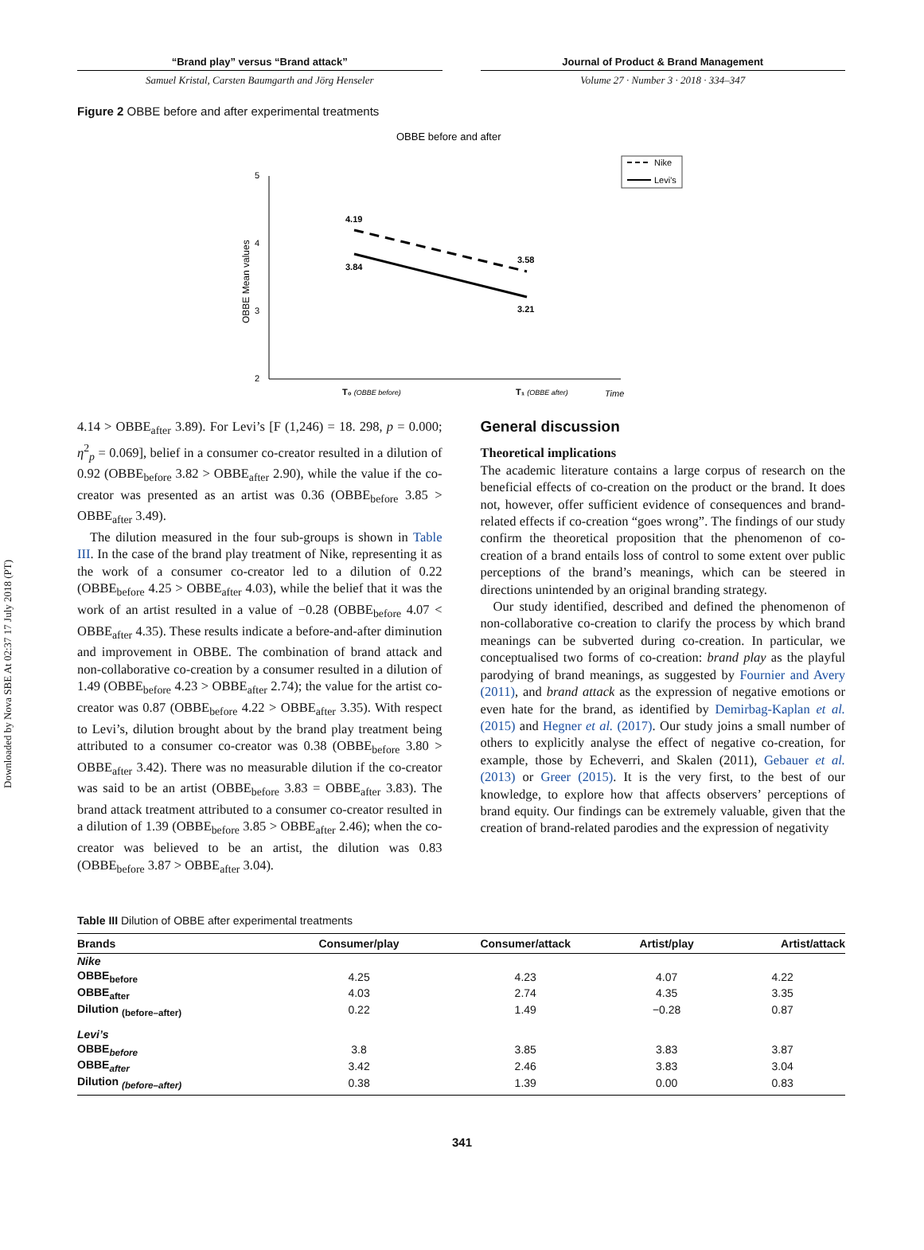Downloaded by Nova SBE At 02:37 17 July 2018 (PT)
“Brand play” versus “Brand attack”
Samuel Kristal, Carsten Baumgarth and Jörg Henseler
Journal of Product & Brand Management
Volume 27 · Number 3 · 2018 · 334–347
Figure 2 OBBE before and after experimental treatments
OBBE before and after
Nike
Levi's
5
4
3
2
OBBE Mean values
4.19
3.84
3.58
3.21
T₀ (OBBE before)
T₁ (OBBE after)
Time
4.14 > OBBE<sub>after</sub> 3.89). For Levi’s [F (1,246) = 18. 298, p = 0.000; η<sup>2</sup><sub>p</sub> = 0.069], belief in a consumer co-creator resulted in a dilution of 0.92 (OBBE<sub>before</sub> 3.82 > OBBE<sub>after</sub> 2.90), while the value if the co-creator was presented as an artist was 0.36 (OBBE<sub>before</sub> 3.85 > OBBE<sub>after</sub> 3.49).
The dilution measured in the four sub-groups is shown in Table III. In the case of the brand play treatment of Nike, representing it as the work of a consumer co-creator led to a dilution of 0.22 (OBBE<sub>before</sub> 4.25 > OBBE<sub>after</sub> 4.03), while the belief that it was the work of an artist resulted in a value of −0.28 (OBBE<sub>before</sub> 4.07 < OBBE<sub>after</sub> 4.35). These results indicate a before-and-after diminution and improvement in OBBE. The combination of brand attack and non-collaborative co-creation by a consumer resulted in a dilution of 1.49 (OBBE<sub>before</sub> 4.23 > OBBE<sub>after</sub> 2.74); the value for the artist co-creator was 0.87 (OBBE<sub>before</sub> 4.22 > OBBE<sub>after</sub> 3.35). With respect to Levi’s, dilution brought about by the brand play treatment being attributed to a consumer co-creator was 0.38 (OBBE<sub>before</sub> 3.80 > OBBE<sub>after</sub> 3.42). There was no measurable dilution if the co-creator was said to be an artist (OBBE<sub>before</sub> 3.83 = OBBE<sub>after</sub> 3.83). The brand attack treatment attributed to a consumer co-creator resulted in a dilution of 1.39 (OBBE<sub>before</sub> 3.85 > OBBE<sub>after</sub> 2.46); when the co-creator was believed to be an artist, the dilution was 0.83 (OBBE<sub>before</sub> 3.87 > OBBE<sub>after</sub> 3.04).
General discussion
Theoretical implications
The academic literature contains a large corpus of research on the beneficial effects of co-creation on the product or the brand. It does not, however, offer sufficient evidence of consequences and brand-related effects if co-creation “goes wrong”. The findings of our study confirm the theoretical proposition that the phenomenon of co-creation of a brand entails loss of control to some extent over public perceptions of the brand’s meanings, which can be steered in directions unintended by an original branding strategy.
Our study identified, described and defined the phenomenon of non-collaborative co-creation to clarify the process by which brand meanings can be subverted during co-creation. In particular, we conceptualised two forms of co-creation: brand play as the playful parodying of brand meanings, as suggested by Fournier and Avery (2011), and brand attack as the expression of negative emotions or even hate for the brand, as identified by Demirbag-Kaplan et al. (2015) and Hegner et al. (2017). Our study joins a small number of others to explicitly analyse the effect of negative co-creation, for example, those by Echeverri, and Skalen (2011), Gebauer et al. (2013) or Greer (2015). It is the very first, to the best of our knowledge, to explore how that affects observers’ perceptions of brand equity. Our findings can be extremely valuable, given that the creation of brand-related parodies and the expression of negativity
Table III Dilution of OBBE after experimental treatments
| Brands | Consumer/play | Consumer/attack | Artist/play | Artist/attack |
| --- | --- | --- | --- | --- |
| Nike | | | | |
| OBBE<sub>before</sub> | 4.25 | 4.23 | 4.07 | 4.22 |
| OBBE<sub>after</sub> | 4.03 | 2.74 | 4.35 | 3.35 |
| Dilution <sub>(before–after)</sub> | 0.22 | 1.49 | −0.28 | 0.87 |
| Levi’s | | | | |
| OBBE<sub>before</sub> | 3.8 | 3.85 | 3.83 | 3.87 |
| OBBE<sub>after</sub> | 3.42 | 2.46 | 3.83 | 3.04 |
| Dilution <sub>(before–after)</sub> | 0.38 | 1.39 | 0.00 | 0.83 |
341